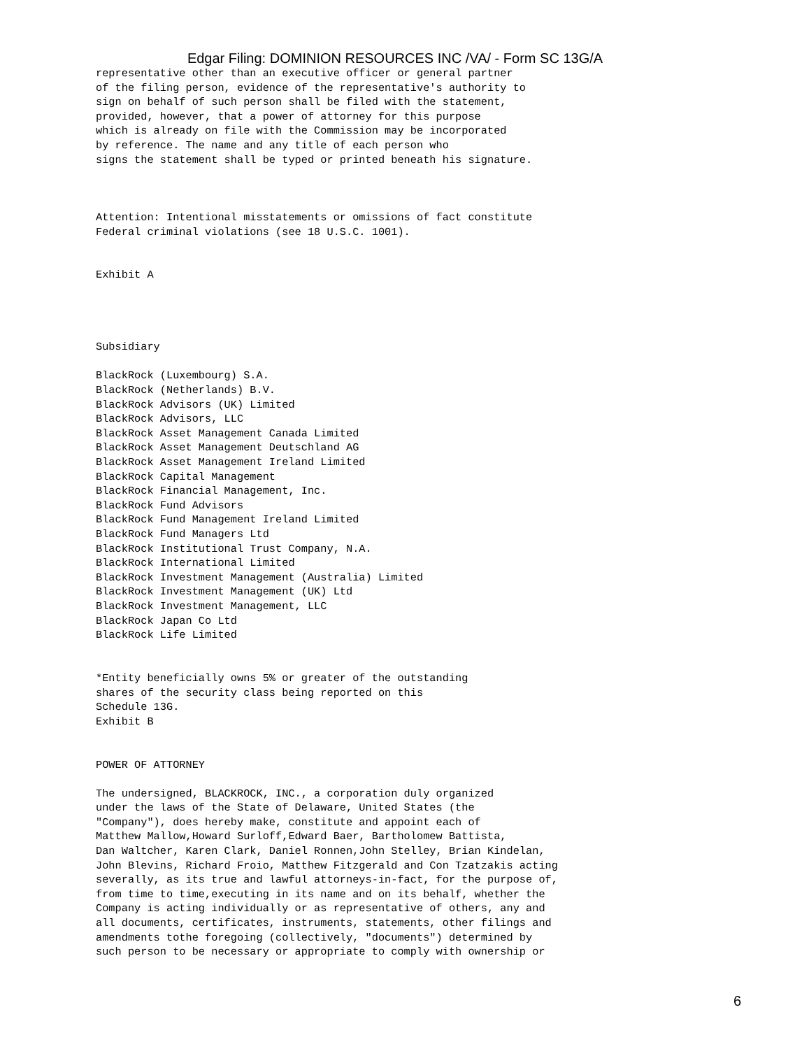Edgar Filing: DOMINION RESOURCES INC /VA/ - Form SC 13G/A
representative other than an executive officer or general partner
of the filing person, evidence of the representative's authority to
sign on behalf of such person shall be filed with the statement,
provided, however, that a power of attorney for this purpose
which is already on file with the Commission may be incorporated
by reference. The name and any title of each person who
signs the statement shall be typed or printed beneath his signature.



Attention: Intentional misstatements or omissions of fact constitute
Federal criminal violations (see 18 U.S.C. 1001).


Exhibit A




Subsidiary

BlackRock (Luxembourg) S.A.
BlackRock (Netherlands) B.V.
BlackRock Advisors (UK) Limited
BlackRock Advisors, LLC
BlackRock Asset Management Canada Limited
BlackRock Asset Management Deutschland AG
BlackRock Asset Management Ireland Limited
BlackRock Capital Management
BlackRock Financial Management, Inc.
BlackRock Fund Advisors
BlackRock Fund Management Ireland Limited
BlackRock Fund Managers Ltd
BlackRock Institutional Trust Company, N.A.
BlackRock International Limited
BlackRock Investment Management (Australia) Limited
BlackRock Investment Management (UK) Ltd
BlackRock Investment Management, LLC
BlackRock Japan Co Ltd
BlackRock Life Limited


*Entity beneficially owns 5% or greater of the outstanding
shares of the security class being reported on this
Schedule 13G.
Exhibit B


POWER OF ATTORNEY

The undersigned, BLACKROCK, INC., a corporation duly organized
under the laws of the State of Delaware, United States (the
"Company"), does hereby make, constitute and appoint each of
Matthew Mallow,Howard Surloff,Edward Baer, Bartholomew Battista,
Dan Waltcher, Karen Clark, Daniel Ronnen,John Stelley, Brian Kindelan,
John Blevins, Richard Froio, Matthew Fitzgerald and Con Tzatzakis acting
severally, as its true and lawful attorneys-in-fact, for the purpose of,
from time to time,executing in its name and on its behalf, whether the
Company is acting individually or as representative of others, any and
all documents, certificates, instruments, statements, other filings and
amendments tothe foregoing (collectively, "documents") determined by
such person to be necessary or appropriate to comply with ownership or
6